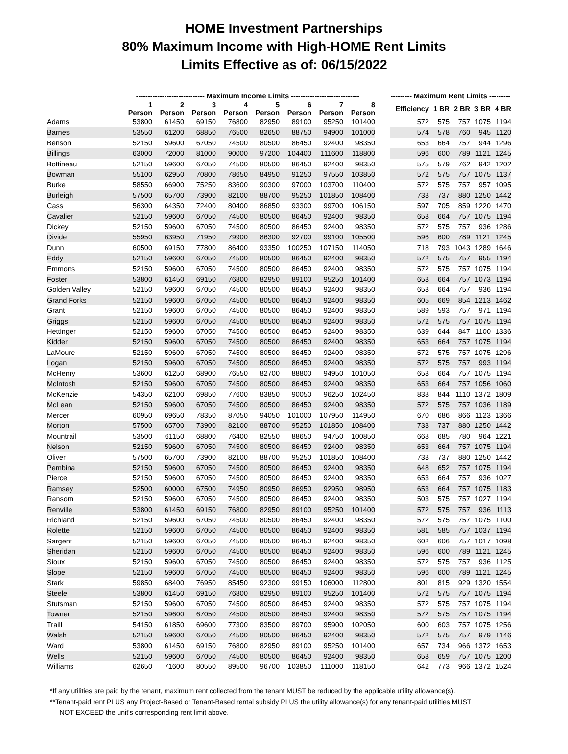HOME Investment Partnerships
80% Maximum Income with High-HOME Rent Limits
Limits Effective as of: 06/15/2022
| | ----------------------------- Maximum Income Limits ----------------------------- | | | | | | | | | --------- Maximum Rent Limits --------- | | | | |
| --- | --- | --- | --- | --- | --- | --- | --- | --- | --- | --- | --- | --- | --- | --- |
| | 1 Person | 2 Person | 3 Person | 4 Person | 5 Person | 6 Person | 7 Person | 8 Person | | Efficiency | 1 BR | 2 BR | 3 BR | 4 BR |
| Adams | 53800 | 61450 | 69150 | 76800 | 82950 | 89100 | 95250 | 101400 | | 572 | 575 | 757 | 1075 | 1194 |
| Barnes | 53550 | 61200 | 68850 | 76500 | 82650 | 88750 | 94900 | 101000 | | 574 | 578 | 760 | 945 | 1120 |
| Benson | 52150 | 59600 | 67050 | 74500 | 80500 | 86450 | 92400 | 98350 | | 653 | 664 | 757 | 944 | 1296 |
| Billings | 63000 | 72000 | 81000 | 90000 | 97200 | 104400 | 111600 | 118800 | | 596 | 600 | 789 | 1121 | 1245 |
| Bottineau | 52150 | 59600 | 67050 | 74500 | 80500 | 86450 | 92400 | 98350 | | 575 | 579 | 762 | 942 | 1202 |
| Bowman | 55100 | 62950 | 70800 | 78650 | 84950 | 91250 | 97550 | 103850 | | 572 | 575 | 757 | 1075 | 1137 |
| Burke | 58550 | 66900 | 75250 | 83600 | 90300 | 97000 | 103700 | 110400 | | 572 | 575 | 757 | 957 | 1095 |
| Burleigh | 57500 | 65700 | 73900 | 82100 | 88700 | 95250 | 101850 | 108400 | | 733 | 737 | 880 | 1250 | 1442 |
| Cass | 56300 | 64350 | 72400 | 80400 | 86850 | 93300 | 99700 | 106150 | | 597 | 705 | 859 | 1220 | 1470 |
| Cavalier | 52150 | 59600 | 67050 | 74500 | 80500 | 86450 | 92400 | 98350 | | 653 | 664 | 757 | 1075 | 1194 |
| Dickey | 52150 | 59600 | 67050 | 74500 | 80500 | 86450 | 92400 | 98350 | | 572 | 575 | 757 | 936 | 1286 |
| Divide | 55950 | 63950 | 71950 | 79900 | 86300 | 92700 | 99100 | 105500 | | 596 | 600 | 789 | 1121 | 1245 |
| Dunn | 60500 | 69150 | 77800 | 86400 | 93350 | 100250 | 107150 | 114050 | | 718 | 793 | 1043 | 1289 | 1646 |
| Eddy | 52150 | 59600 | 67050 | 74500 | 80500 | 86450 | 92400 | 98350 | | 572 | 575 | 757 | 955 | 1194 |
| Emmons | 52150 | 59600 | 67050 | 74500 | 80500 | 86450 | 92400 | 98350 | | 572 | 575 | 757 | 1075 | 1194 |
| Foster | 53800 | 61450 | 69150 | 76800 | 82950 | 89100 | 95250 | 101400 | | 653 | 664 | 757 | 1073 | 1194 |
| Golden Valley | 52150 | 59600 | 67050 | 74500 | 80500 | 86450 | 92400 | 98350 | | 653 | 664 | 757 | 936 | 1194 |
| Grand Forks | 52150 | 59600 | 67050 | 74500 | 80500 | 86450 | 92400 | 98350 | | 605 | 669 | 854 | 1213 | 1462 |
| Grant | 52150 | 59600 | 67050 | 74500 | 80500 | 86450 | 92400 | 98350 | | 589 | 593 | 757 | 971 | 1194 |
| Griggs | 52150 | 59600 | 67050 | 74500 | 80500 | 86450 | 92400 | 98350 | | 572 | 575 | 757 | 1075 | 1194 |
| Hettinger | 52150 | 59600 | 67050 | 74500 | 80500 | 86450 | 92400 | 98350 | | 639 | 644 | 847 | 1100 | 1336 |
| Kidder | 52150 | 59600 | 67050 | 74500 | 80500 | 86450 | 92400 | 98350 | | 653 | 664 | 757 | 1075 | 1194 |
| LaMoure | 52150 | 59600 | 67050 | 74500 | 80500 | 86450 | 92400 | 98350 | | 572 | 575 | 757 | 1075 | 1296 |
| Logan | 52150 | 59600 | 67050 | 74500 | 80500 | 86450 | 92400 | 98350 | | 572 | 575 | 757 | 993 | 1194 |
| McHenry | 53600 | 61250 | 68900 | 76550 | 82700 | 88800 | 94950 | 101050 | | 653 | 664 | 757 | 1075 | 1194 |
| McIntosh | 52150 | 59600 | 67050 | 74500 | 80500 | 86450 | 92400 | 98350 | | 653 | 664 | 757 | 1056 | 1060 |
| McKenzie | 54350 | 62100 | 69850 | 77600 | 83850 | 90050 | 96250 | 102450 | | 838 | 844 | 1110 | 1372 | 1809 |
| McLean | 52150 | 59600 | 67050 | 74500 | 80500 | 86450 | 92400 | 98350 | | 572 | 575 | 757 | 1036 | 1189 |
| Mercer | 60950 | 69650 | 78350 | 87050 | 94050 | 101000 | 107950 | 114950 | | 670 | 686 | 866 | 1123 | 1366 |
| Morton | 57500 | 65700 | 73900 | 82100 | 88700 | 95250 | 101850 | 108400 | | 733 | 737 | 880 | 1250 | 1442 |
| Mountrail | 53500 | 61150 | 68800 | 76400 | 82550 | 88650 | 94750 | 100850 | | 668 | 685 | 780 | 964 | 1221 |
| Nelson | 52150 | 59600 | 67050 | 74500 | 80500 | 86450 | 92400 | 98350 | | 653 | 664 | 757 | 1075 | 1194 |
| Oliver | 57500 | 65700 | 73900 | 82100 | 88700 | 95250 | 101850 | 108400 | | 733 | 737 | 880 | 1250 | 1442 |
| Pembina | 52150 | 59600 | 67050 | 74500 | 80500 | 86450 | 92400 | 98350 | | 648 | 652 | 757 | 1075 | 1194 |
| Pierce | 52150 | 59600 | 67050 | 74500 | 80500 | 86450 | 92400 | 98350 | | 653 | 664 | 757 | 936 | 1027 |
| Ramsey | 52500 | 60000 | 67500 | 74950 | 80950 | 86950 | 92950 | 98950 | | 653 | 664 | 757 | 1075 | 1183 |
| Ransom | 52150 | 59600 | 67050 | 74500 | 80500 | 86450 | 92400 | 98350 | | 503 | 575 | 757 | 1027 | 1194 |
| Renville | 53800 | 61450 | 69150 | 76800 | 82950 | 89100 | 95250 | 101400 | | 572 | 575 | 757 | 936 | 1113 |
| Richland | 52150 | 59600 | 67050 | 74500 | 80500 | 86450 | 92400 | 98350 | | 572 | 575 | 757 | 1075 | 1100 |
| Rolette | 52150 | 59600 | 67050 | 74500 | 80500 | 86450 | 92400 | 98350 | | 581 | 585 | 757 | 1037 | 1194 |
| Sargent | 52150 | 59600 | 67050 | 74500 | 80500 | 86450 | 92400 | 98350 | | 602 | 606 | 757 | 1017 | 1098 |
| Sheridan | 52150 | 59600 | 67050 | 74500 | 80500 | 86450 | 92400 | 98350 | | 596 | 600 | 789 | 1121 | 1245 |
| Sioux | 52150 | 59600 | 67050 | 74500 | 80500 | 86450 | 92400 | 98350 | | 572 | 575 | 757 | 936 | 1125 |
| Slope | 52150 | 59600 | 67050 | 74500 | 80500 | 86450 | 92400 | 98350 | | 596 | 600 | 789 | 1121 | 1245 |
| Stark | 59850 | 68400 | 76950 | 85450 | 92300 | 99150 | 106000 | 112800 | | 801 | 815 | 929 | 1320 | 1554 |
| Steele | 53800 | 61450 | 69150 | 76800 | 82950 | 89100 | 95250 | 101400 | | 572 | 575 | 757 | 1075 | 1194 |
| Stutsman | 52150 | 59600 | 67050 | 74500 | 80500 | 86450 | 92400 | 98350 | | 572 | 575 | 757 | 1075 | 1194 |
| Towner | 52150 | 59600 | 67050 | 74500 | 80500 | 86450 | 92400 | 98350 | | 572 | 575 | 757 | 1075 | 1194 |
| Traill | 54150 | 61850 | 69600 | 77300 | 83500 | 89700 | 95900 | 102050 | | 600 | 603 | 757 | 1075 | 1256 |
| Walsh | 52150 | 59600 | 67050 | 74500 | 80500 | 86450 | 92400 | 98350 | | 572 | 575 | 757 | 979 | 1146 |
| Ward | 53800 | 61450 | 69150 | 76800 | 82950 | 89100 | 95250 | 101400 | | 657 | 734 | 966 | 1372 | 1653 |
| Wells | 52150 | 59600 | 67050 | 74500 | 80500 | 86450 | 92400 | 98350 | | 653 | 659 | 757 | 1075 | 1200 |
| Williams | 62650 | 71600 | 80550 | 89500 | 96700 | 103850 | 111000 | 118150 | | 642 | 773 | 966 | 1372 | 1524 |
*If any utilities are paid by the tenant, maximum rent collected from the tenant MUST be reduced by the applicable utility allowance(s).
**Tenant-paid rent PLUS any Project-Based or Tenant-Based rental subsidy PLUS the utility allowance(s) for any tenant-paid utilities MUST
NOT EXCEED the unit's corresponding rent limit above.